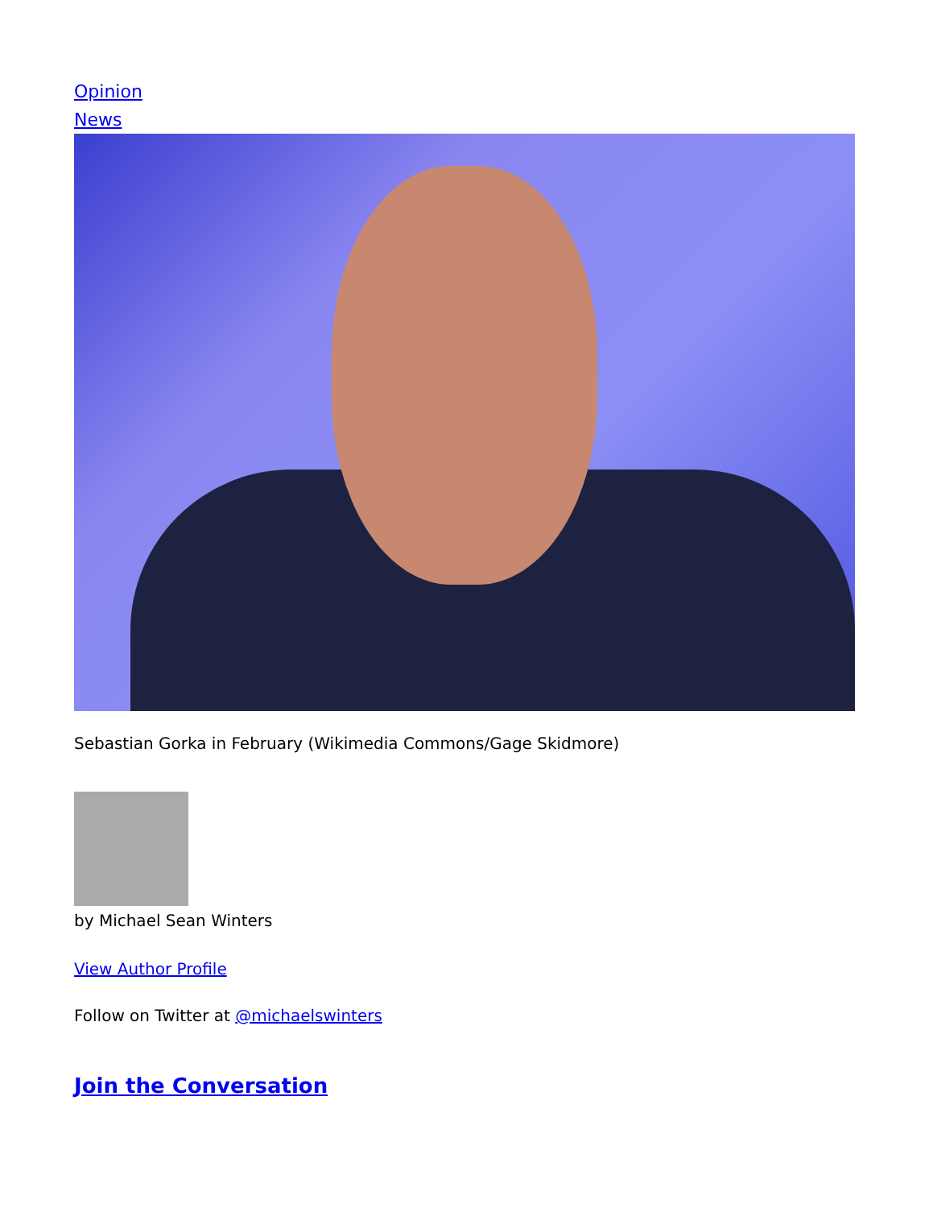Opinion
News
Sebastian Gorka in February (Wikimedia Commons/Gage Skidmore)
by Michael Sean Winters
View Author Profile
Follow on Twitter at @michaelswinters
Join the Conversation